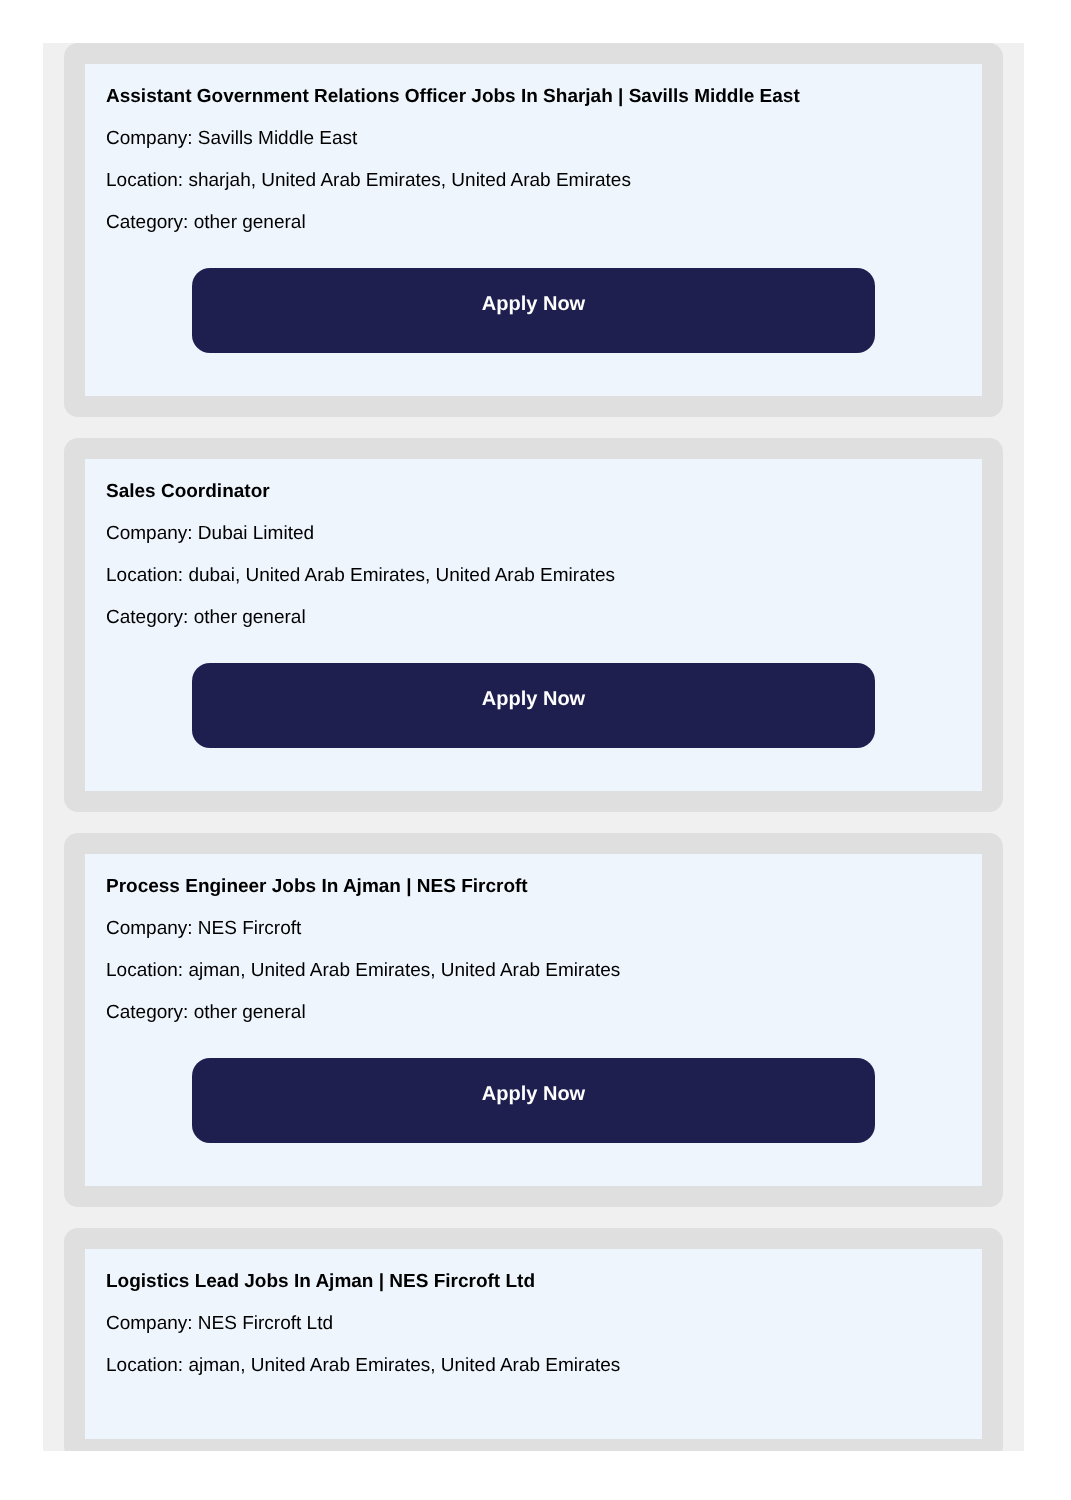Assistant Government Relations Officer Jobs In Sharjah | Savills Middle East
Company: Savills Middle East
Location: sharjah, United Arab Emirates, United Arab Emirates
Category: other general
Apply Now
Sales Coordinator
Company: Dubai Limited
Location: dubai, United Arab Emirates, United Arab Emirates
Category: other general
Apply Now
Process Engineer Jobs In Ajman | NES Fircroft
Company: NES Fircroft
Location: ajman, United Arab Emirates, United Arab Emirates
Category: other general
Apply Now
Logistics Lead Jobs In Ajman | NES Fircroft Ltd
Company: NES Fircroft Ltd
Location: ajman, United Arab Emirates, United Arab Emirates